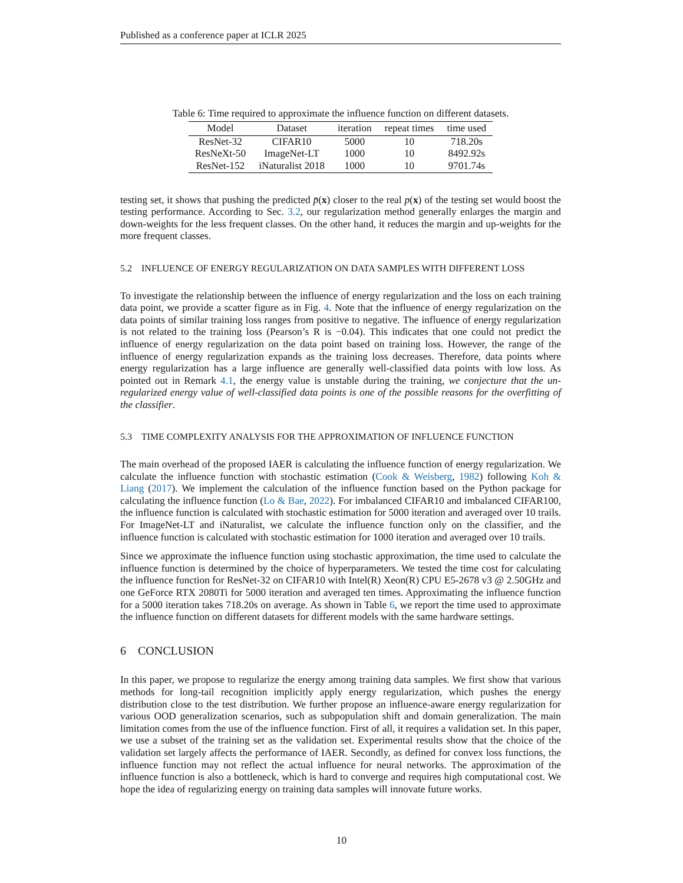Published as a conference paper at ICLR 2025
Table 6: Time required to approximate the influence function on different datasets.
| Model | Dataset | iteration | repeat times | time used |
| --- | --- | --- | --- | --- |
| ResNet-32 | CIFAR10 | 5000 | 10 | 718.20s |
| ResNeXt-50 | ImageNet-LT | 1000 | 10 | 8492.92s |
| ResNet-152 | iNaturalist 2018 | 1000 | 10 | 9701.74s |
testing set, it shows that pushing the predicted p̄(x) closer to the real p(x) of the testing set would boost the testing performance. According to Sec. 3.2, our regularization method generally enlarges the margin and down-weights for the less frequent classes. On the other hand, it reduces the margin and up-weights for the more frequent classes.
5.2 INFLUENCE OF ENERGY REGULARIZATION ON DATA SAMPLES WITH DIFFERENT LOSS
To investigate the relationship between the influence of energy regularization and the loss on each training data point, we provide a scatter figure as in Fig. 4. Note that the influence of energy regularization on the data points of similar training loss ranges from positive to negative. The influence of energy regularization is not related to the training loss (Pearson’s R is −0.04). This indicates that one could not predict the influence of energy regularization on the data point based on training loss. However, the range of the influence of energy regularization expands as the training loss decreases. Therefore, data points where energy regularization has a large influence are generally well-classified data points with low loss. As pointed out in Remark 4.1, the energy value is unstable during the training, we conjecture that the un-regularized energy value of well-classified data points is one of the possible reasons for the overfitting of the classifier.
5.3 TIME COMPLEXITY ANALYSIS FOR THE APPROXIMATION OF INFLUENCE FUNCTION
The main overhead of the proposed IAER is calculating the influence function of energy regularization. We calculate the influence function with stochastic estimation (Cook & Weisberg, 1982) following Koh & Liang (2017). We implement the calculation of the influence function based on the Python package for calculating the influence function (Lo & Bae, 2022). For imbalanced CIFAR10 and imbalanced CIFAR100, the influence function is calculated with stochastic estimation for 5000 iteration and averaged over 10 trails. For ImageNet-LT and iNaturalist, we calculate the influence function only on the classifier, and the influence function is calculated with stochastic estimation for 1000 iteration and averaged over 10 trails.
Since we approximate the influence function using stochastic approximation, the time used to calculate the influence function is determined by the choice of hyperparameters. We tested the time cost for calculating the influence function for ResNet-32 on CIFAR10 with Intel(R) Xeon(R) CPU E5-2678 v3 @ 2.50GHz and one GeForce RTX 2080Ti for 5000 iteration and averaged ten times. Approximating the influence function for a 5000 iteration takes 718.20s on average. As shown in Table 6, we report the time used to approximate the influence function on different datasets for different models with the same hardware settings.
6 CONCLUSION
In this paper, we propose to regularize the energy among training data samples. We first show that various methods for long-tail recognition implicitly apply energy regularization, which pushes the energy distribution close to the test distribution. We further propose an influence-aware energy regularization for various OOD generalization scenarios, such as subpopulation shift and domain generalization. The main limitation comes from the use of the influence function. First of all, it requires a validation set. In this paper, we use a subset of the training set as the validation set. Experimental results show that the choice of the validation set largely affects the performance of IAER. Secondly, as defined for convex loss functions, the influence function may not reflect the actual influence for neural networks. The approximation of the influence function is also a bottleneck, which is hard to converge and requires high computational cost. We hope the idea of regularizing energy on training data samples will innovate future works.
10